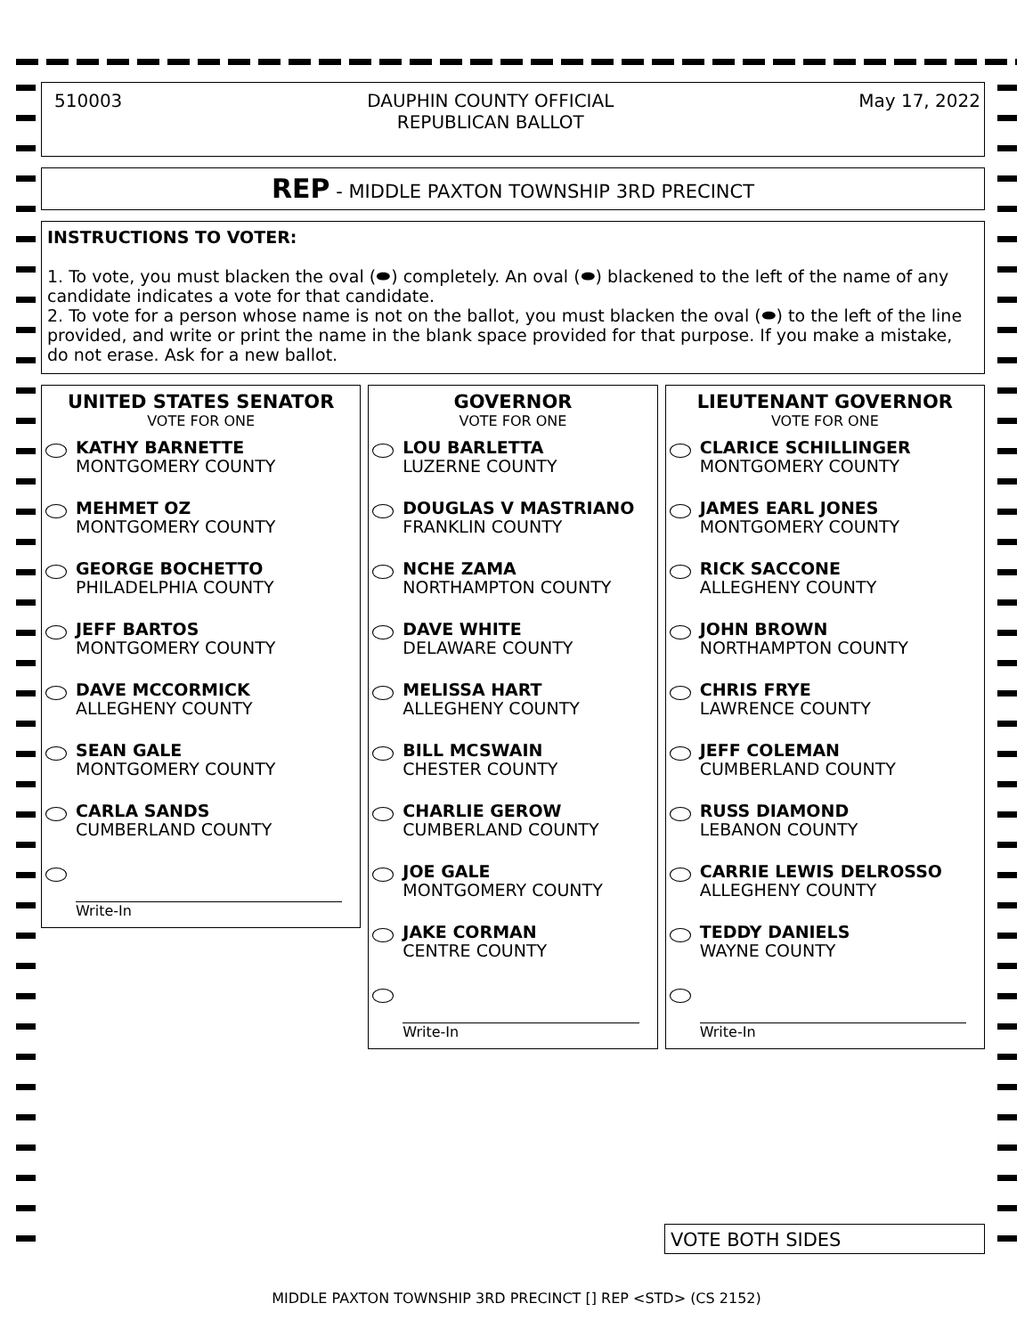510003 DAUPHIN COUNTY OFFICIAL
REPUBLICAN BALLOT May 17, 2022
REP - MIDDLE PAXTON TOWNSHIP 3RD PRECINCT
INSTRUCTIONS TO VOTER:
1. To vote, you must blacken the oval (⬬) completely. An oval (⬬) blackened to the left of the name of any candidate indicates a vote for that candidate.
2. To vote for a person whose name is not on the ballot, you must blacken the oval (⬬) to the left of the line provided, and write or print the name in the blank space provided for that purpose. If you make a mistake, do not erase. Ask for a new ballot.
UNITED STATES SENATOR
VOTE FOR ONE
KATHY BARNETTE
MONTGOMERY COUNTY
MEHMET OZ
MONTGOMERY COUNTY
GEORGE BOCHETTO
PHILADELPHIA COUNTY
JEFF BARTOS
MONTGOMERY COUNTY
DAVE MCCORMICK
ALLEGHENY COUNTY
SEAN GALE
MONTGOMERY COUNTY
CARLA SANDS
CUMBERLAND COUNTY
Write-In
GOVERNOR
VOTE FOR ONE
LOU BARLETTA
LUZERNE COUNTY
DOUGLAS V MASTRIANO
FRANKLIN COUNTY
NCHE ZAMA
NORTHAMPTON COUNTY
DAVE WHITE
DELAWARE COUNTY
MELISSA HART
ALLEGHENY COUNTY
BILL MCSWAIN
CHESTER COUNTY
CHARLIE GEROW
CUMBERLAND COUNTY
JOE GALE
MONTGOMERY COUNTY
JAKE CORMAN
CENTRE COUNTY
Write-In
LIEUTENANT GOVERNOR
VOTE FOR ONE
CLARICE SCHILLINGER
MONTGOMERY COUNTY
JAMES EARL JONES
MONTGOMERY COUNTY
RICK SACCONE
ALLEGHENY COUNTY
JOHN BROWN
NORTHAMPTON COUNTY
CHRIS FRYE
LAWRENCE COUNTY
JEFF COLEMAN
CUMBERLAND COUNTY
RUSS DIAMOND
LEBANON COUNTY
CARRIE LEWIS DELROSSO
ALLEGHENY COUNTY
TEDDY DANIELS
WAYNE COUNTY
Write-In
VOTE BOTH SIDES
MIDDLE PAXTON TOWNSHIP 3RD PRECINCT [] REP <STD> (CS 2152)